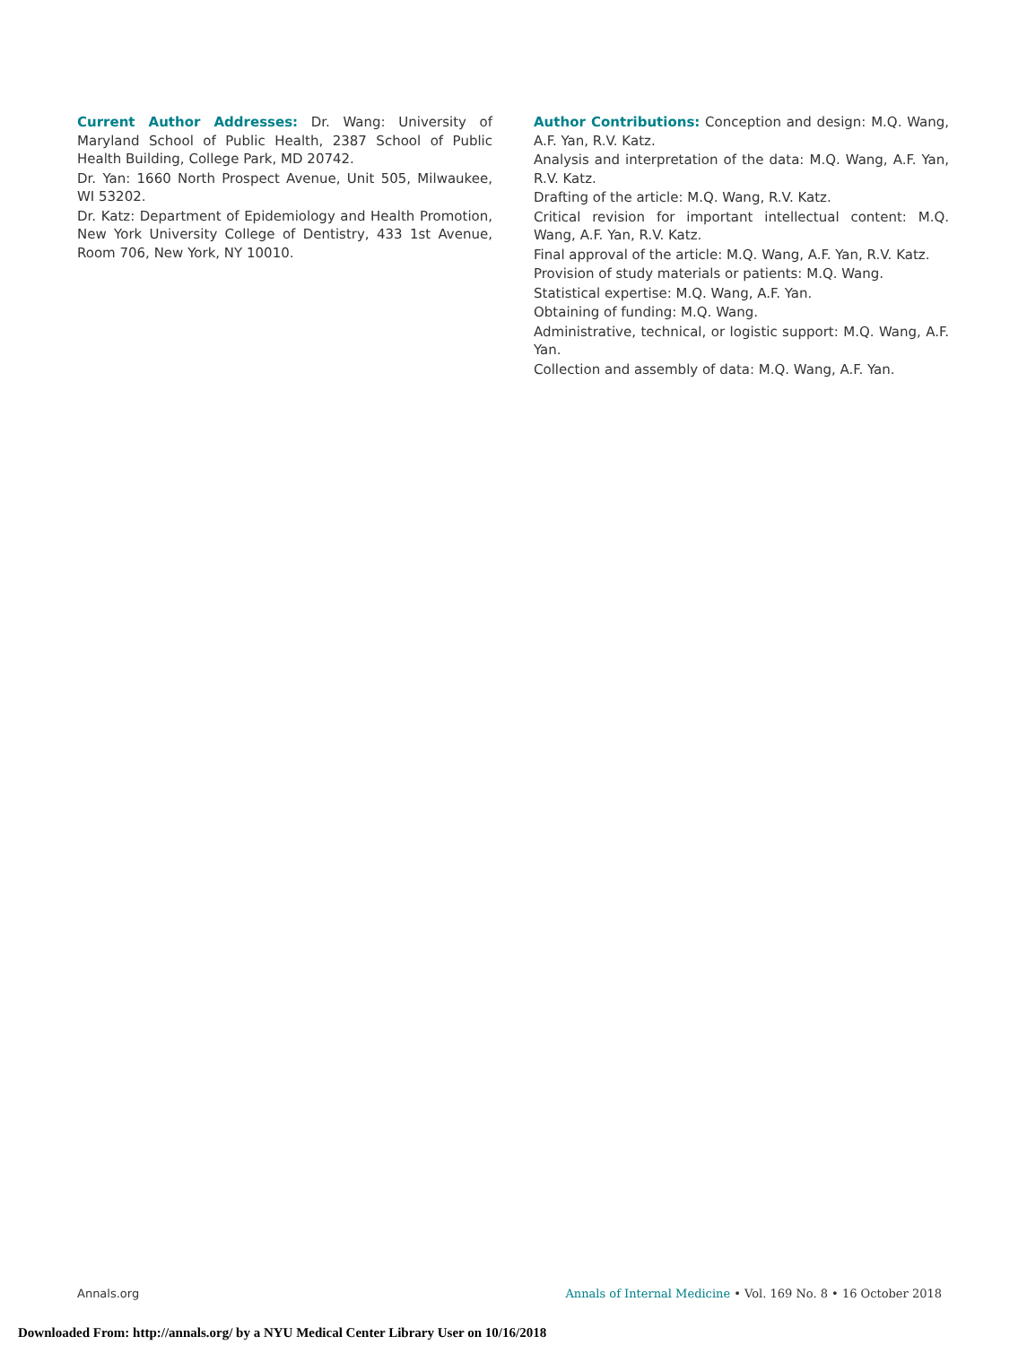Current Author Addresses: Dr. Wang: University of Maryland School of Public Health, 2387 School of Public Health Building, College Park, MD 20742.
Dr. Yan: 1660 North Prospect Avenue, Unit 505, Milwaukee, WI 53202.
Dr. Katz: Department of Epidemiology and Health Promotion, New York University College of Dentistry, 433 1st Avenue, Room 706, New York, NY 10010.
Author Contributions: Conception and design: M.Q. Wang, A.F. Yan, R.V. Katz.
Analysis and interpretation of the data: M.Q. Wang, A.F. Yan, R.V. Katz.
Drafting of the article: M.Q. Wang, R.V. Katz.
Critical revision for important intellectual content: M.Q. Wang, A.F. Yan, R.V. Katz.
Final approval of the article: M.Q. Wang, A.F. Yan, R.V. Katz.
Provision of study materials or patients: M.Q. Wang.
Statistical expertise: M.Q. Wang, A.F. Yan.
Obtaining of funding: M.Q. Wang.
Administrative, technical, or logistic support: M.Q. Wang, A.F. Yan.
Collection and assembly of data: M.Q. Wang, A.F. Yan.
Annals.org Annals of Internal Medicine • Vol. 169 No. 8 • 16 October 2018
Downloaded From: http://annals.org/ by a NYU Medical Center Library User on 10/16/2018